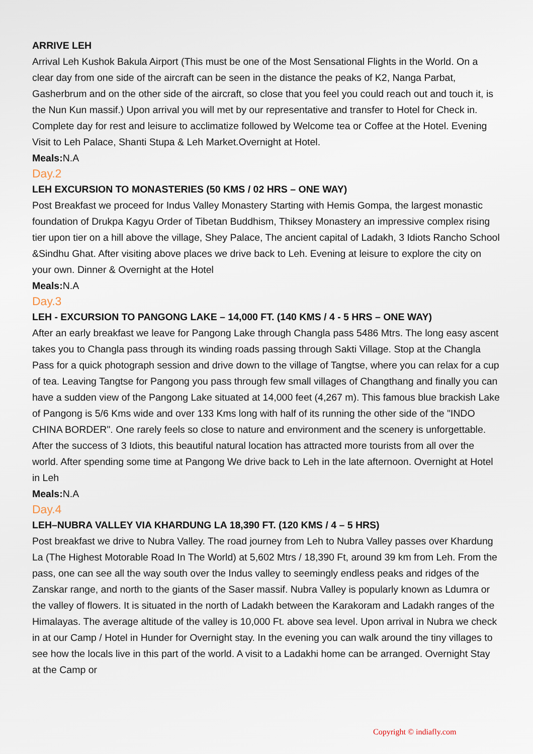ARRIVE LEH
Arrival Leh Kushok Bakula Airport (This must be one of the Most Sensational Flights in the World. On a clear day from one side of the aircraft can be seen in the distance the peaks of K2, Nanga Parbat, Gasherbrum and on the other side of the aircraft, so close that you feel you could reach out and touch it, is the Nun Kun massif.) Upon arrival you will met by our representative and transfer to Hotel for Check in. Complete day for rest and leisure to acclimatize followed by Welcome tea or Coffee at the Hotel. Evening Visit to Leh Palace, Shanti Stupa & Leh Market.Overnight at Hotel.
Meals: N.A
Day.2
LEH EXCURSION TO MONASTERIES (50 KMS / 02 HRS – ONE WAY)
Post Breakfast we proceed for Indus Valley Monastery Starting with Hemis Gompa, the largest monastic foundation of Drukpa Kagyu Order of Tibetan Buddhism, Thiksey Monastery an impressive complex rising tier upon tier on a hill above the village, Shey Palace, The ancient capital of Ladakh, 3 Idiots Rancho School &Sindhu Ghat. After visiting above places we drive back to Leh. Evening at leisure to explore the city on your own. Dinner & Overnight at the Hotel
Meals: N.A
Day.3
LEH - EXCURSION TO PANGONG LAKE – 14,000 FT. (140 KMS / 4 - 5 HRS – ONE WAY)
After an early breakfast we leave for Pangong Lake through Changla pass 5486 Mtrs. The long easy ascent takes you to Changla pass through its winding roads passing through Sakti Village. Stop at the Changla Pass for a quick photograph session and drive down to the village of Tangtse, where you can relax for a cup of tea. Leaving Tangtse for Pangong you pass through few small villages of Changthang and finally you can have a sudden view of the Pangong Lake situated at 14,000 feet (4,267 m). This famous blue brackish Lake of Pangong is 5/6 Kms wide and over 133 Kms long with half of its running the other side of the "INDO CHINA BORDER". One rarely feels so close to nature and environment and the scenery is unforgettable. After the success of 3 Idiots, this beautiful natural location has attracted more tourists from all over the world. After spending some time at Pangong We drive back to Leh in the late afternoon. Overnight at Hotel in Leh
Meals: N.A
Day.4
LEH–NUBRA VALLEY VIA KHARDUNG LA 18,390 FT. (120 KMS / 4 – 5 HRS)
Post breakfast we drive to Nubra Valley. The road journey from Leh to Nubra Valley passes over Khardung La (The Highest Motorable Road In The World) at 5,602 Mtrs / 18,390 Ft, around 39 km from Leh. From the pass, one can see all the way south over the Indus valley to seemingly endless peaks and ridges of the Zanskar range, and north to the giants of the Saser massif. Nubra Valley is popularly known as Ldumra or the valley of flowers. It is situated in the north of Ladakh between the Karakoram and Ladakh ranges of the Himalayas. The average altitude of the valley is 10,000 Ft. above sea level. Upon arrival in Nubra we check in at our Camp / Hotel in Hunder for Overnight stay. In the evening you can walk around the tiny villages to see how the locals live in this part of the world. A visit to a Ladakhi home can be arranged. Overnight Stay at the Camp or
Copyright © indiafly.com